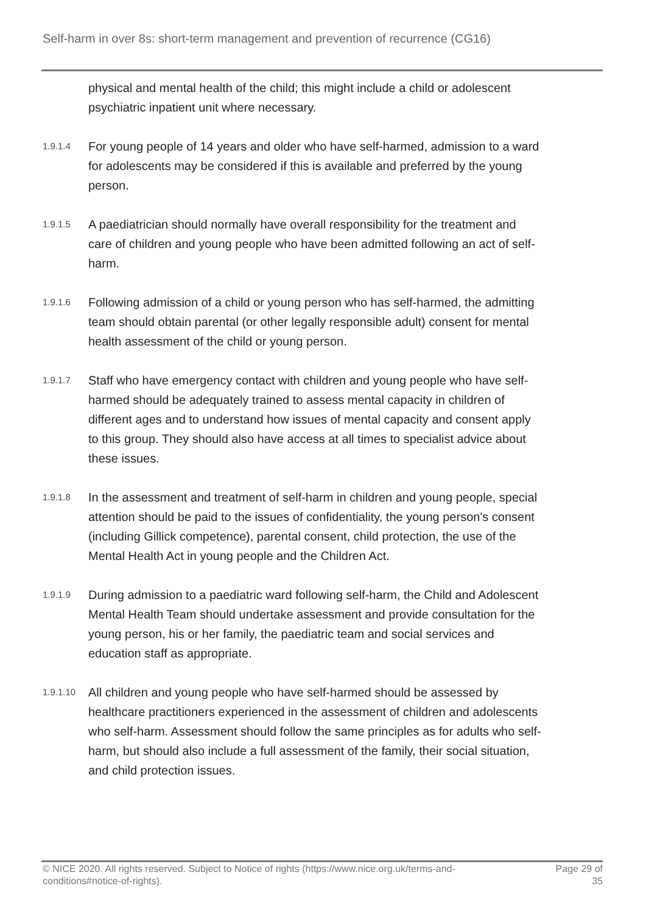Self-harm in over 8s: short-term management and prevention of recurrence (CG16)
physical and mental health of the child; this might include a child or adolescent psychiatric inpatient unit where necessary.
1.9.1.4 For young people of 14 years and older who have self-harmed, admission to a ward for adolescents may be considered if this is available and preferred by the young person.
1.9.1.5 A paediatrician should normally have overall responsibility for the treatment and care of children and young people who have been admitted following an act of self-harm.
1.9.1.6 Following admission of a child or young person who has self-harmed, the admitting team should obtain parental (or other legally responsible adult) consent for mental health assessment of the child or young person.
1.9.1.7 Staff who have emergency contact with children and young people who have self-harmed should be adequately trained to assess mental capacity in children of different ages and to understand how issues of mental capacity and consent apply to this group. They should also have access at all times to specialist advice about these issues.
1.9.1.8 In the assessment and treatment of self-harm in children and young people, special attention should be paid to the issues of confidentiality, the young person's consent (including Gillick competence), parental consent, child protection, the use of the Mental Health Act in young people and the Children Act.
1.9.1.9 During admission to a paediatric ward following self-harm, the Child and Adolescent Mental Health Team should undertake assessment and provide consultation for the young person, his or her family, the paediatric team and social services and education staff as appropriate.
1.9.1.10 All children and young people who have self-harmed should be assessed by healthcare practitioners experienced in the assessment of children and adolescents who self-harm. Assessment should follow the same principles as for adults who self-harm, but should also include a full assessment of the family, their social situation, and child protection issues.
© NICE 2020. All rights reserved. Subject to Notice of rights (https://www.nice.org.uk/terms-and-
conditions#notice-of-rights). Page 29 of
35